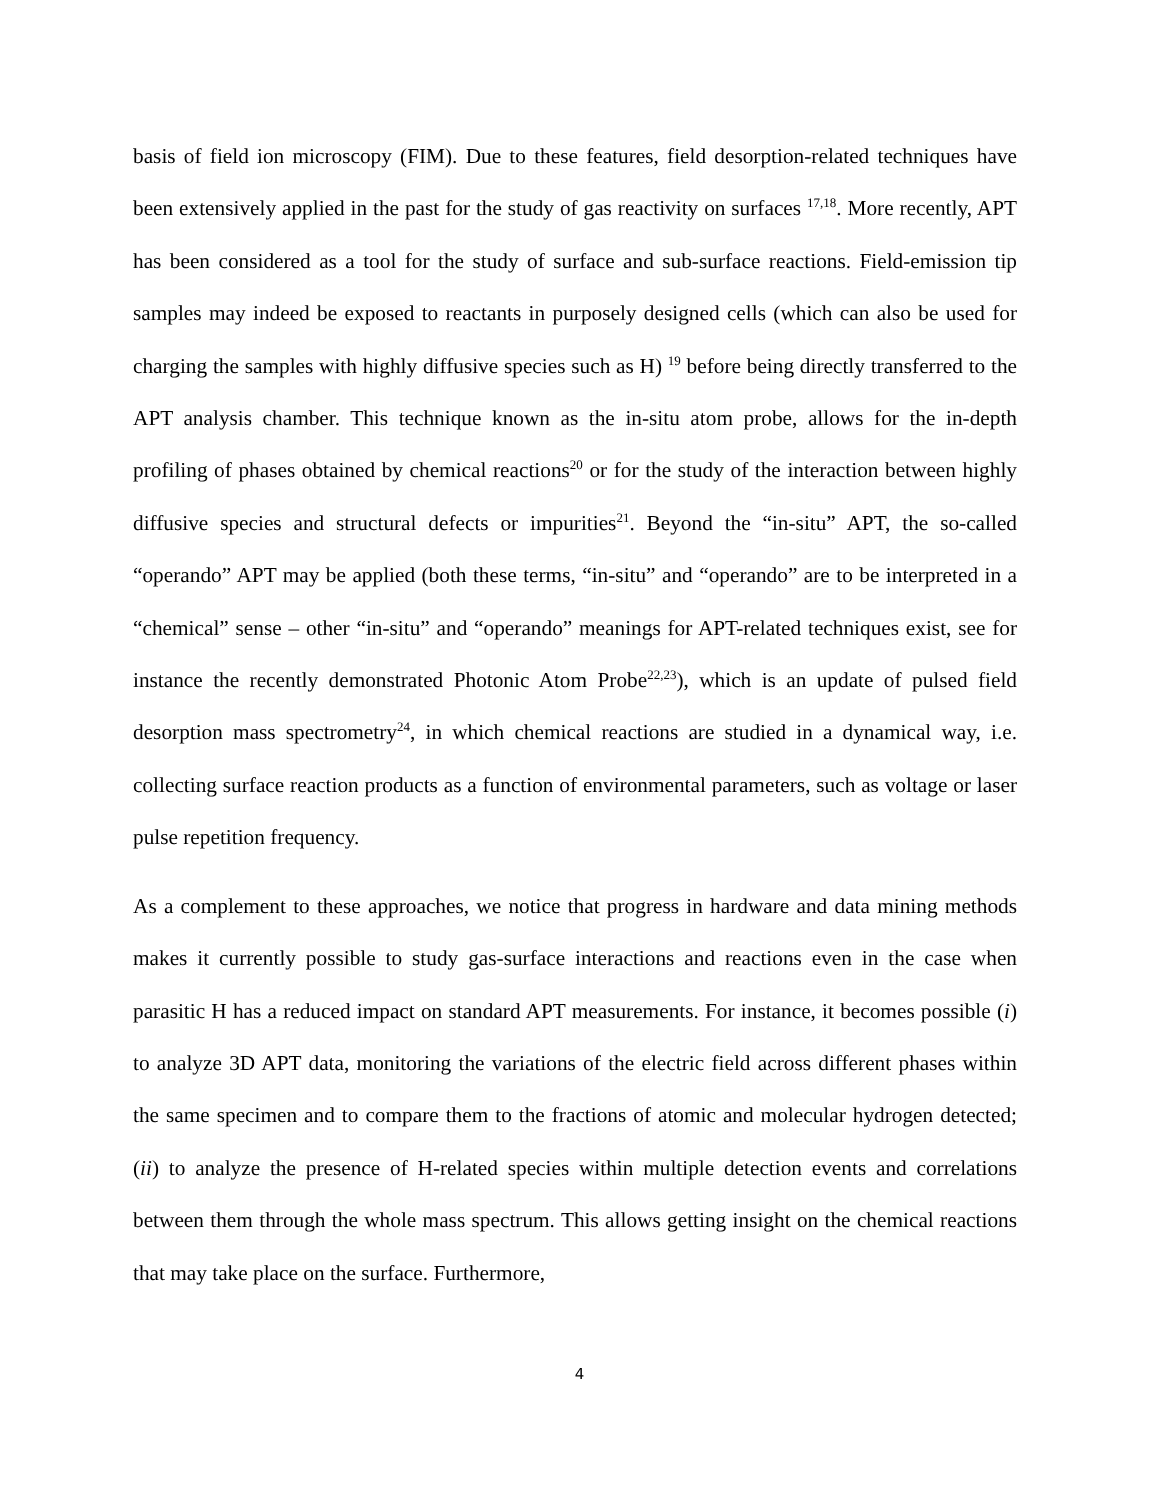basis of field ion microscopy (FIM). Due to these features, field desorption-related techniques have been extensively applied in the past for the study of gas reactivity on surfaces <sup>17,18</sup>. More recently, APT has been considered as a tool for the study of surface and sub-surface reactions. Field-emission tip samples may indeed be exposed to reactants in purposely designed cells (which can also be used for charging the samples with highly diffusive species such as H) <sup>19</sup> before being directly transferred to the APT analysis chamber. This technique known as the in-situ atom probe, allows for the in-depth profiling of phases obtained by chemical reactions<sup>20</sup> or for the study of the interaction between highly diffusive species and structural defects or impurities<sup>21</sup>. Beyond the “in-situ” APT, the so-called “operando” APT may be applied (both these terms, “in-situ” and “operando” are to be interpreted in a “chemical” sense – other “in-situ” and “operando” meanings for APT-related techniques exist, see for instance the recently demonstrated Photonic Atom Probe<sup>22,23</sup>), which is an update of pulsed field desorption mass spectrometry<sup>24</sup>, in which chemical reactions are studied in a dynamical way, i.e. collecting surface reaction products as a function of environmental parameters, such as voltage or laser pulse repetition frequency.
As a complement to these approaches, we notice that progress in hardware and data mining methods makes it currently possible to study gas-surface interactions and reactions even in the case when parasitic H has a reduced impact on standard APT measurements. For instance, it becomes possible (i) to analyze 3D APT data, monitoring the variations of the electric field across different phases within the same specimen and to compare them to the fractions of atomic and molecular hydrogen detected; (ii) to analyze the presence of H-related species within multiple detection events and correlations between them through the whole mass spectrum. This allows getting insight on the chemical reactions that may take place on the surface. Furthermore,
4